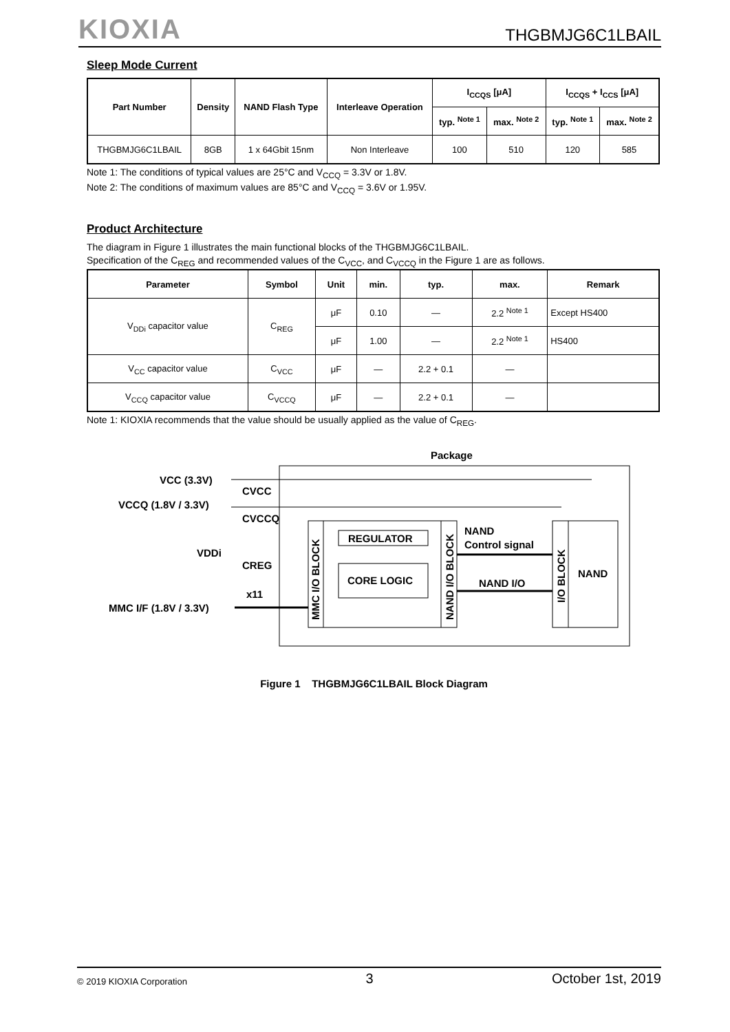KIOXIA THGBMJG6C1LBAIL
Sleep Mode Current
| Part Number | Density | NAND Flash Type | Interleave Operation | I<sub>CCQS</sub> [μA] | | I<sub>CCQS</sub> + I<sub>CCS</sub> [μA] | |
| --- | --- | --- | --- | --- | --- | --- | --- |
| | | | | typ. <sup>Note 1</sup> | max. <sup>Note 2</sup> | typ. <sup>Note 1</sup> | max. <sup>Note 2</sup> |
| THGBMJG6C1LBAIL | 8GB | 1 x 64Gbit 15nm | Non Interleave | 100 | 510 | 120 | 585 |
Note 1: The conditions of typical values are 25°C and V<sub>CCQ</sub> = 3.3V or 1.8V.
Note 2: The conditions of maximum values are 85°C and V<sub>CCQ</sub> = 3.6V or 1.95V.
Product Architecture
The diagram in Figure 1 illustrates the main functional blocks of the THGBMJG6C1LBAIL.
Specification of the C<sub>REG</sub> and recommended values of the C<sub>VCC</sub>, and C<sub>VCCQ</sub> in the Figure 1 are as follows.
| Parameter | Symbol | Unit | min. | typ. | max. | Remark |
| --- | --- | --- | --- | --- | --- | --- |
| V<sub>DDi</sub> capacitor value | C<sub>REG</sub> | μF | 0.10 | — | 2.2 <sup>Note 1</sup> | Except HS400 |
| | | μF | 1.00 | — | 2.2 <sup>Note 1</sup> | HS400 |
| V<sub>CC</sub> capacitor value | C<sub>VCC</sub> | μF | — | 2.2 + 0.1 | — | |
| V<sub>CCQ</sub> capacitor value | C<sub>VCCQ</sub> | μF | — | 2.2 + 0.1 | — | |
Note 1: KIOXIA recommends that the value should be usually applied as the value of C<sub>REG</sub>.
Package
VCC (3.3V)
VCCQ (1.8V / 3.3V)
VDDi
MMC I/F (1.8V / 3.3V)
CVCC
CVCCQ
CREG
x11
REGULATOR
CORE LOGIC
MMC I/O BLOCK
NAND I/O BLOCK
I/O BLOCK
NAND
NAND
Control signal
NAND I/O
Figure 1 THGBMJG6C1LBAIL Block Diagram
© 2019 KIOXIA Corporation 3 October 1st, 2019